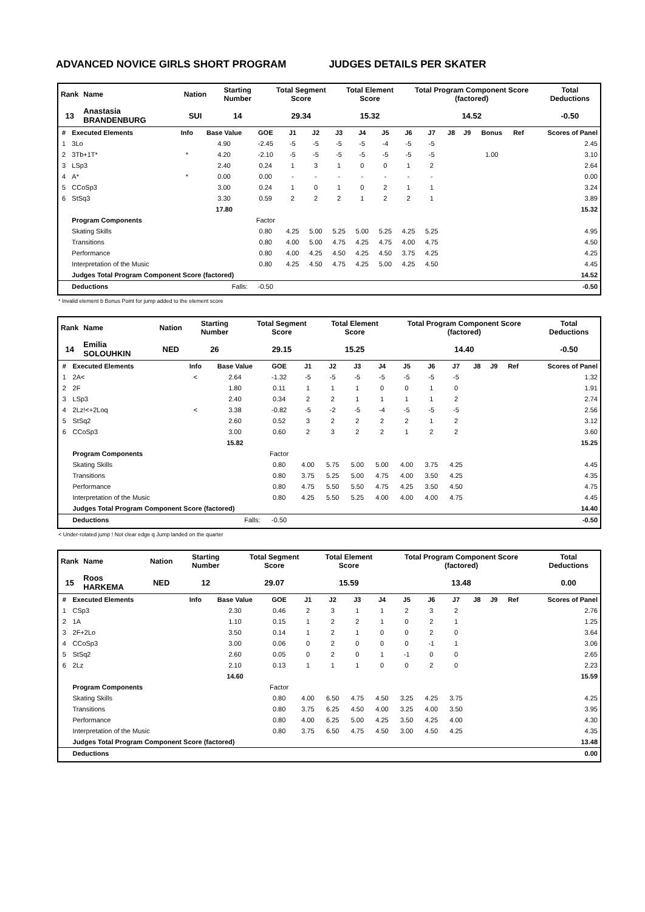ADVANCED NOVICE GIRLS SHORT PROGRAM JUDGES DETAILS PER SKATER
| Rank | Name | Nation | Starting Number | Total Segment Score | Total Element Score | Total Program Component Score (factored) | Total Deductions |
| --- | --- | --- | --- | --- | --- | --- | --- |
| 13 | Anastasia BRANDENBURG | SUI | 14 | 29.34 | 15.32 | 14.52 | -0.50 |
| # | Executed Elements | Info | Base Value | GOE | J1 | J2 | J3 | J4 | J5 | J6 | J7 | J8 | J9 | Bonus | Ref | Scores of Panel |
| --- | --- | --- | --- | --- | --- | --- | --- | --- | --- | --- | --- | --- | --- | --- | --- | --- |
| 1 | 3Lo | | 4.90 | -2.45 | -5 | -5 | -5 | -5 | -4 | -5 | -5 | | | | | 2.45 |
| 2 | 3Tb+1T* | * | 4.20 | -2.10 | -5 | -5 | -5 | -5 | -5 | -5 | -5 | | | 1.00 | | 3.10 |
| 3 | LSp3 | | 2.40 | 0.24 | 1 | 3 | 1 | 0 | 0 | 1 | 2 | | | | | 2.64 |
| 4 | A* | * | 0.00 | 0.00 | - | - | - | - | - | - | - | | | | | 0.00 |
| 5 | CCoSp3 | | 3.00 | 0.24 | 1 | 0 | 1 | 0 | 2 | 1 | 1 | | | | | 3.24 |
| 6 | StSq3 | | 3.30 | 0.59 | 2 | 2 | 2 | 1 | 2 | 2 | 1 | | | | | 3.89 |
| | | | 17.80 | | | | | | | | | | | | | 15.32 |
| | Program Components | | | Factor | | | | | | | | | | | | |
| | Skating Skills | | | 0.80 | 4.25 | 5.00 | 5.25 | 5.00 | 5.25 | 4.25 | 5.25 | | | | | 4.95 |
| | Transitions | | | 0.80 | 4.00 | 5.00 | 4.75 | 4.25 | 4.75 | 4.00 | 4.75 | | | | | 4.50 |
| | Performance | | | 0.80 | 4.00 | 4.25 | 4.50 | 4.25 | 4.50 | 3.75 | 4.25 | | | | | 4.25 |
| | Interpretation of the Music | | | 0.80 | 4.25 | 4.50 | 4.75 | 4.25 | 5.00 | 4.25 | 4.50 | | | | | 4.45 |
| | Judges Total Program Component Score (factored) | | | | | | | | | | | | | | | 14.52 |
| | Deductions | Falls: | | -0.50 | | | | | | | | | | | | -0.50 |
* Invalid element b Bonus Point for jump added to the element score
| Rank | Name | Nation | Starting Number | Total Segment Score | Total Element Score | Total Program Component Score (factored) | Total Deductions |
| --- | --- | --- | --- | --- | --- | --- | --- |
| 14 | Emilia SOLOUHKIN | NED | 26 | 29.15 | 15.25 | 14.40 | -0.50 |
| # | Executed Elements | Info | Base Value | GOE | J1 | J2 | J3 | J4 | J5 | J6 | J7 | J8 | J9 | Ref | Scores of Panel |
| --- | --- | --- | --- | --- | --- | --- | --- | --- | --- | --- | --- | --- | --- | --- | --- |
| 1 | 2A< | < | 2.64 | -1.32 | -5 | -5 | -5 | -5 | -5 | -5 | -5 | | | | 1.32 |
| 2 | 2F | | 1.80 | 0.11 | 1 | 1 | 1 | 0 | 0 | 1 | 0 | | | | 1.91 |
| 3 | LSp3 | | 2.40 | 0.34 | 2 | 2 | 1 | 1 | 1 | 1 | 2 | | | | 2.74 |
| 4 | 2Lz!<+2Loq | < | 3.38 | -0.82 | -5 | -2 | -5 | -4 | -5 | -5 | -5 | | | | 2.56 |
| 5 | StSq2 | | 2.60 | 0.52 | 3 | 2 | 2 | 2 | 2 | 1 | 2 | | | | 3.12 |
| 6 | CCoSp3 | | 3.00 | 0.60 | 2 | 3 | 2 | 2 | 1 | 2 | 2 | | | | 3.60 |
| | | | 15.82 | | | | | | | | | | | | 15.25 |
| | Program Components | | | Factor | | | | | | | | | | | |
| | Skating Skills | | | 0.80 | 4.00 | 5.75 | 5.00 | 5.00 | 4.00 | 3.75 | 4.25 | | | | 4.45 |
| | Transitions | | | 0.80 | 3.75 | 5.25 | 5.00 | 4.75 | 4.00 | 3.50 | 4.25 | | | | 4.35 |
| | Performance | | | 0.80 | 4.75 | 5.50 | 5.50 | 4.75 | 4.25 | 3.50 | 4.50 | | | | 4.75 |
| | Interpretation of the Music | | | 0.80 | 4.25 | 5.50 | 5.25 | 4.00 | 4.00 | 4.00 | 4.75 | | | | 4.45 |
| | Judges Total Program Component Score (factored) | | | | | | | | | | | | | | 14.40 |
| | Deductions | Falls: | | -0.50 | | | | | | | | | | | -0.50 |
< Under-rotated jump ! Not clear edge q Jump landed on the quarter
| Rank | Name | Nation | Starting Number | Total Segment Score | Total Element Score | Total Program Component Score (factored) | Total Deductions |
| --- | --- | --- | --- | --- | --- | --- | --- |
| 15 | Roos HARKEMA | NED | 12 | 29.07 | 15.59 | 13.48 | 0.00 |
| # | Executed Elements | Info | Base Value | GOE | J1 | J2 | J3 | J4 | J5 | J6 | J7 | J8 | J9 | Ref | Scores of Panel |
| --- | --- | --- | --- | --- | --- | --- | --- | --- | --- | --- | --- | --- | --- | --- | --- |
| 1 | CSp3 | | 2.30 | 0.46 | 2 | 3 | 1 | 1 | 2 | 3 | 2 | | | | 2.76 |
| 2 | 1A | | 1.10 | 0.15 | 1 | 2 | 2 | 1 | 0 | 2 | 1 | | | | 1.25 |
| 3 | 2F+2Lo | | 3.50 | 0.14 | 1 | 2 | 1 | 0 | 0 | 2 | 0 | | | | 3.64 |
| 4 | CCoSp3 | | 3.00 | 0.06 | 0 | 2 | 0 | 0 | 0 | -1 | 1 | | | | 3.06 |
| 5 | StSq2 | | 2.60 | 0.05 | 0 | 2 | 0 | 1 | -1 | 0 | 0 | | | | 2.65 |
| 6 | 2Lz | | 2.10 | 0.13 | 1 | 1 | 1 | 0 | 0 | 2 | 0 | | | | 2.23 |
| | | | 14.60 | | | | | | | | | | | | 15.59 |
| | Program Components | | | Factor | | | | | | | | | | | |
| | Skating Skills | | | 0.80 | 4.00 | 6.50 | 4.75 | 4.50 | 3.25 | 4.25 | 3.75 | | | | 4.25 |
| | Transitions | | | 0.80 | 3.75 | 6.25 | 4.50 | 4.00 | 3.25 | 4.00 | 3.50 | | | | 3.95 |
| | Performance | | | 0.80 | 4.00 | 6.25 | 5.00 | 4.25 | 3.50 | 4.25 | 4.00 | | | | 4.30 |
| | Interpretation of the Music | | | 0.80 | 3.75 | 6.50 | 4.75 | 4.50 | 3.00 | 4.50 | 4.25 | | | | 4.35 |
| | Judges Total Program Component Score (factored) | | | | | | | | | | | | | | 13.48 |
| | Deductions | | | | | | | | | | | | | | 0.00 |